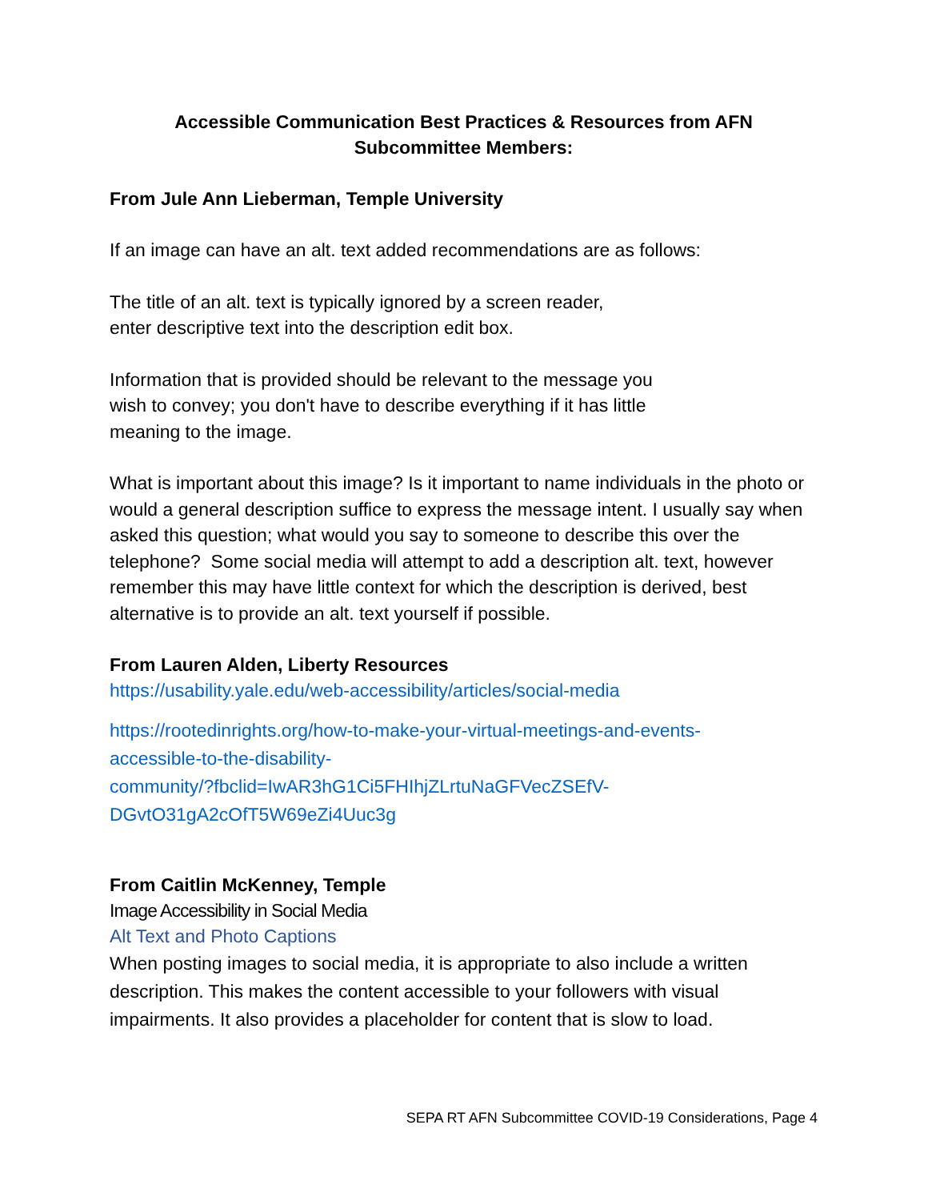Accessible Communication Best Practices & Resources from AFN Subcommittee Members:
From Jule Ann Lieberman, Temple University
If an image can have an alt. text added recommendations are as follows:
The title of an alt. text is typically ignored by a screen reader,
enter descriptive text into the description edit box.
Information that is provided should be relevant to the message you
wish to convey; you don't have to describe everything if it has little
meaning to the image.
What is important about this image? Is it important to name individuals in the photo or would a general description suffice to express the message intent. I usually say when asked this question; what would you say to someone to describe this over the telephone? Some social media will attempt to add a description alt. text, however remember this may have little context for which the description is derived, best alternative is to provide an alt. text yourself if possible.
From Lauren Alden, Liberty Resources
https://usability.yale.edu/web-accessibility/articles/social-media
https://rootedinrights.org/how-to-make-your-virtual-meetings-and-events-
accessible-to-the-disability-
community/?fbclid=IwAR3hG1Ci5FHIhjZLrtuNaGFVecZSEfV-
DGvtO31gA2cOfT5W69eZi4Uuc3g
From Caitlin McKenney, Temple
Image Accessibility in Social Media
Alt Text and Photo Captions
When posting images to social media, it is appropriate to also include a written description. This makes the content accessible to your followers with visual impairments. It also provides a placeholder for content that is slow to load.
SEPA RT AFN Subcommittee COVID-19 Considerations, Page 4